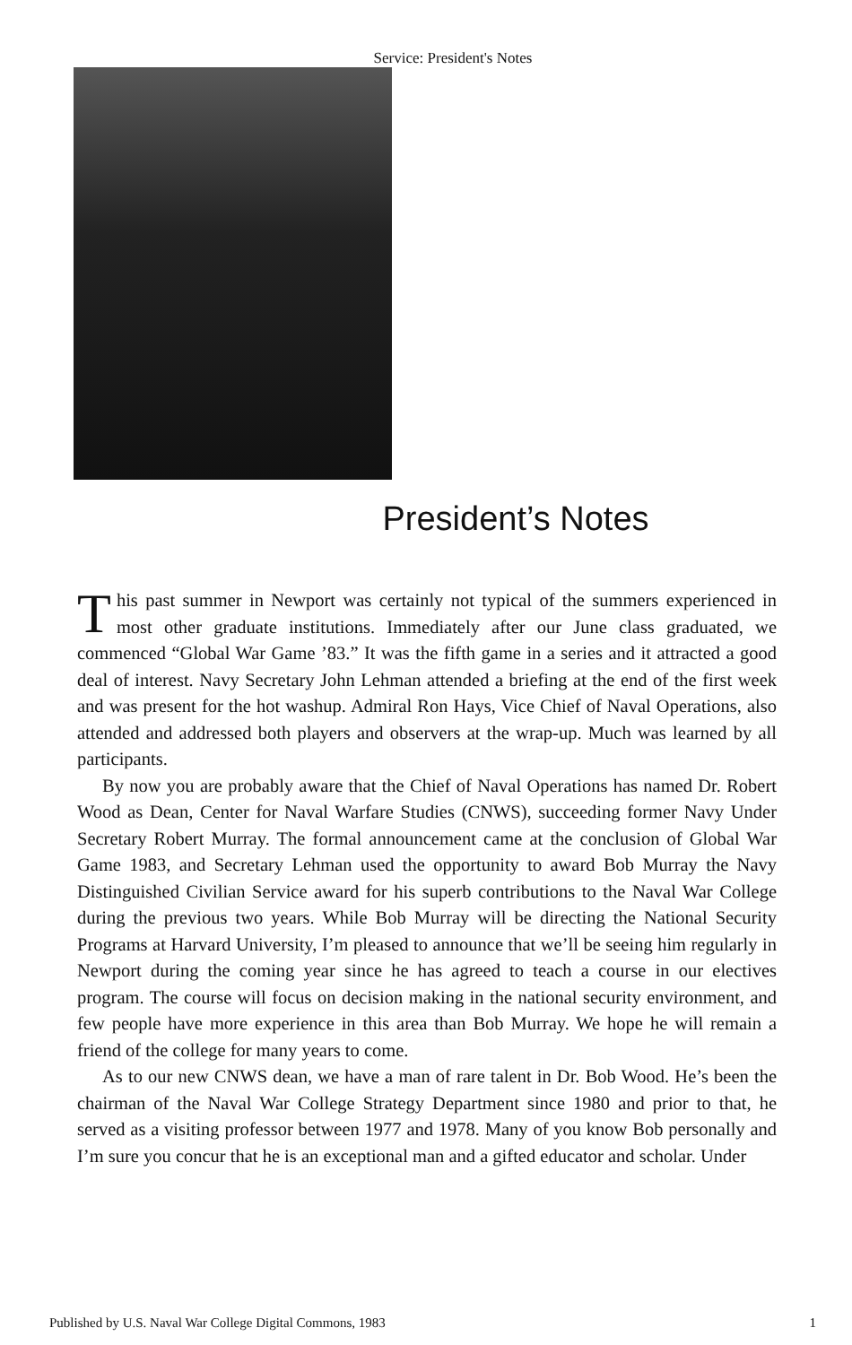Service: President's Notes
President’s Notes
This past summer in Newport was certainly not typical of the summers experienced in most other graduate institutions. Immediately after our June class graduated, we commenced “Global War Game ’83.” It was the fifth game in a series and it attracted a good deal of interest. Navy Secretary John Lehman attended a briefing at the end of the first week and was present for the hot washup. Admiral Ron Hays, Vice Chief of Naval Operations, also attended and addressed both players and observers at the wrap-up. Much was learned by all participants.
By now you are probably aware that the Chief of Naval Operations has named Dr. Robert Wood as Dean, Center for Naval Warfare Studies (CNWS), succeeding former Navy Under Secretary Robert Murray. The formal announcement came at the conclusion of Global War Game 1983, and Secretary Lehman used the opportunity to award Bob Murray the Navy Distinguished Civilian Service award for his superb contributions to the Naval War College during the previous two years. While Bob Murray will be directing the National Security Programs at Harvard University, I’m pleased to announce that we’ll be seeing him regularly in Newport during the coming year since he has agreed to teach a course in our electives program. The course will focus on decision making in the national security environment, and few people have more experience in this area than Bob Murray. We hope he will remain a friend of the college for many years to come.
As to our new CNWS dean, we have a man of rare talent in Dr. Bob Wood. He’s been the chairman of the Naval War College Strategy Department since 1980 and prior to that, he served as a visiting professor between 1977 and 1978. Many of you know Bob personally and I’m sure you concur that he is an exceptional man and a gifted educator and scholar. Under
Published by U.S. Naval War College Digital Commons, 1983 1